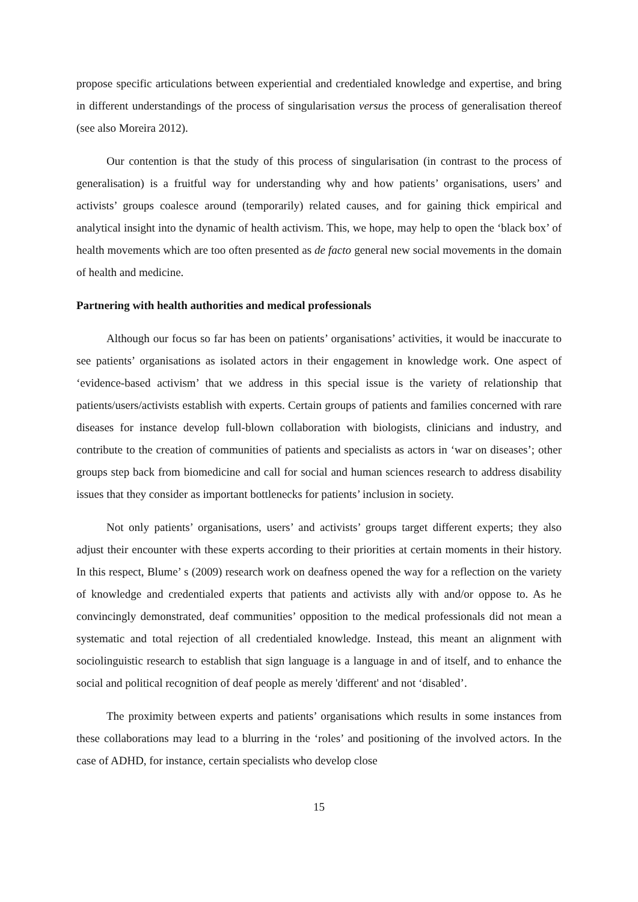propose specific articulations between experiential and credentialed knowledge and expertise, and bring in different understandings of the process of singularisation versus the process of generalisation thereof (see also Moreira 2012).
Our contention is that the study of this process of singularisation (in contrast to the process of generalisation) is a fruitful way for understanding why and how patients’ organisations, users’ and activists’ groups coalesce around (temporarily) related causes, and for gaining thick empirical and analytical insight into the dynamic of health activism. This, we hope, may help to open the ‘black box’ of health movements which are too often presented as de facto general new social movements in the domain of health and medicine.
Partnering with health authorities and medical professionals
Although our focus so far has been on patients’ organisations’ activities, it would be inaccurate to see patients’ organisations as isolated actors in their engagement in knowledge work. One aspect of ‘evidence-based activism’ that we address in this special issue is the variety of relationship that patients/users/activists establish with experts. Certain groups of patients and families concerned with rare diseases for instance develop full-blown collaboration with biologists, clinicians and industry, and contribute to the creation of communities of patients and specialists as actors in ‘war on diseases’; other groups step back from biomedicine and call for social and human sciences research to address disability issues that they consider as important bottlenecks for patients’ inclusion in society.
Not only patients’ organisations, users’ and activists’ groups target different experts; they also adjust their encounter with these experts according to their priorities at certain moments in their history. In this respect, Blume’ s (2009) research work on deafness opened the way for a reflection on the variety of knowledge and credentialed experts that patients and activists ally with and/or oppose to. As he convincingly demonstrated, deaf communities’ opposition to the medical professionals did not mean a systematic and total rejection of all credentialed knowledge. Instead, this meant an alignment with sociolinguistic research to establish that sign language is a language in and of itself, and to enhance the social and political recognition of deaf people as merely 'different' and not ‘disabled’.
The proximity between experts and patients’ organisations which results in some instances from these collaborations may lead to a blurring in the ‘roles’ and positioning of the involved actors. In the case of ADHD, for instance, certain specialists who develop close
15